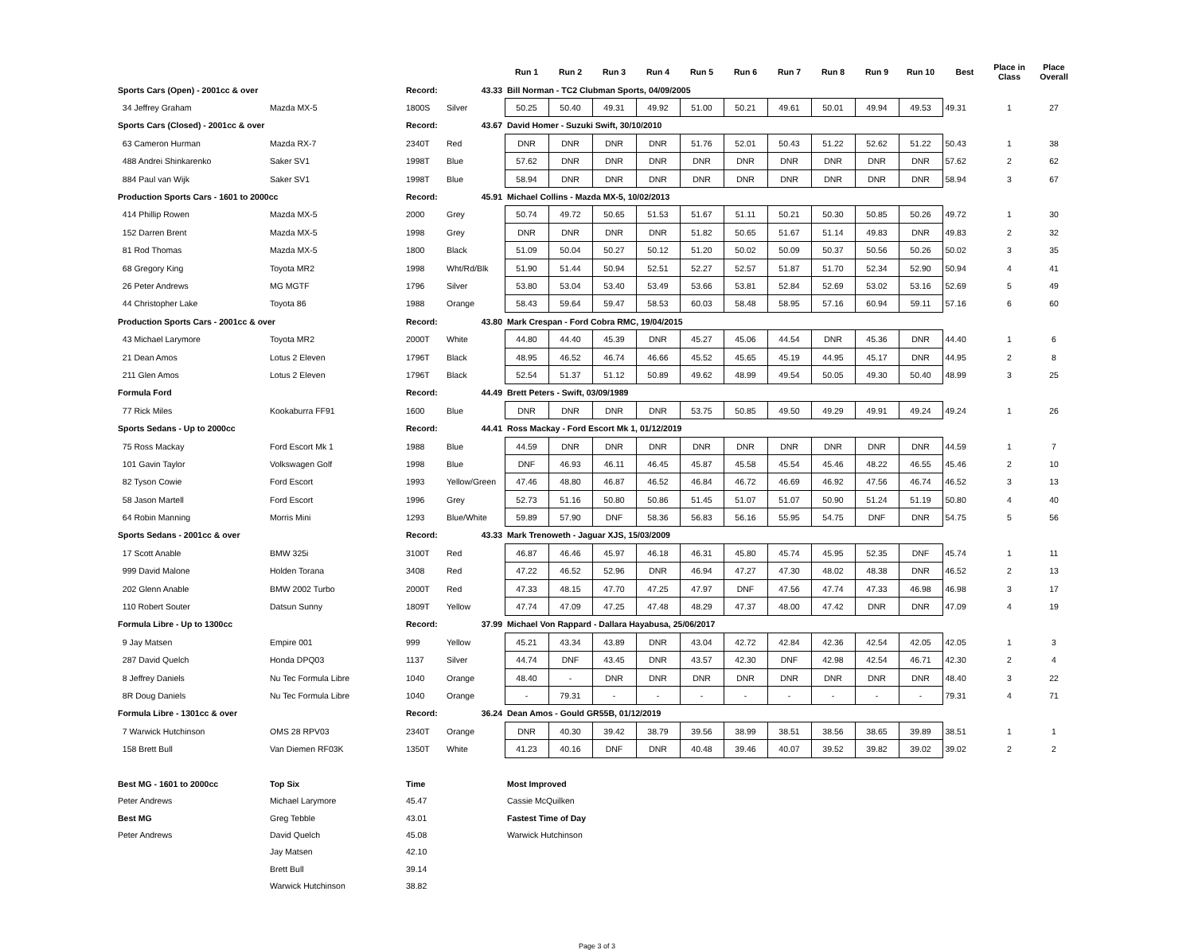| | | | | Run 1 | Run 2 | Run 3 | Run 4 | Run 5 | Run 6 | Run 7 | Run 8 | Run 9 | Run 10 | Best | Place in Class | Place Overall |
| --- | --- | --- | --- | --- | --- | --- | --- | --- | --- | --- | --- | --- | --- | --- | --- | --- |
| Sports Cars (Open) - 2001cc & over | | Record: | 43.33 | Bill Norman - TC2 Clubman Sports, 04/09/2005 | | | | | | | | | | | | |
| 34 Jeffrey Graham | Mazda MX-5 | 1800S | Silver | 50.25 | 50.40 | 49.31 | 49.92 | 51.00 | 50.21 | 49.61 | 50.01 | 49.94 | 49.53 | 49.31 | 1 | 27 |
| Sports Cars (Closed) - 2001cc & over | | Record: | 43.67 | David Homer - Suzuki Swift, 30/10/2010 | | | | | | | | | | | | |
| 63 Cameron Hurman | Mazda RX-7 | 2340T | Red | DNR | DNR | DNR | DNR | 51.76 | 52.01 | 50.43 | 51.22 | 52.62 | 51.22 | 50.43 | 1 | 38 |
| 488 Andrei Shinkarenko | Saker SV1 | 1998T | Blue | 57.62 | DNR | DNR | DNR | DNR | DNR | DNR | DNR | DNR | DNR | 57.62 | 2 | 62 |
| 884 Paul van Wijk | Saker SV1 | 1998T | Blue | 58.94 | DNR | DNR | DNR | DNR | DNR | DNR | DNR | DNR | DNR | 58.94 | 3 | 67 |
| Production Sports Cars - 1601 to 2000cc | | Record: | 45.91 | Michael Collins - Mazda MX-5, 10/02/2013 | | | | | | | | | | | | |
| 414 Phillip Rowen | Mazda MX-5 | 2000 | Grey | 50.74 | 49.72 | 50.65 | 51.53 | 51.67 | 51.11 | 50.21 | 50.30 | 50.85 | 50.26 | 49.72 | 1 | 30 |
| 152 Darren Brent | Mazda MX-5 | 1998 | Grey | DNR | DNR | DNR | DNR | 51.82 | 50.65 | 51.67 | 51.14 | 49.83 | DNR | 49.83 | 2 | 32 |
| 81 Rod Thomas | Mazda MX-5 | 1800 | Black | 51.09 | 50.04 | 50.27 | 50.12 | 51.20 | 50.02 | 50.09 | 50.37 | 50.56 | 50.26 | 50.02 | 3 | 35 |
| 68 Gregory King | Toyota MR2 | 1998 | Wht/Rd/Blk | 51.90 | 51.44 | 50.94 | 52.51 | 52.27 | 52.57 | 51.87 | 51.70 | 52.34 | 52.90 | 50.94 | 4 | 41 |
| 26 Peter Andrews | MG MGTF | 1796 | Silver | 53.80 | 53.04 | 53.40 | 53.49 | 53.66 | 53.81 | 52.84 | 52.69 | 53.02 | 53.16 | 52.69 | 5 | 49 |
| 44 Christopher Lake | Toyota 86 | 1988 | Orange | 58.43 | 59.64 | 59.47 | 58.53 | 60.03 | 58.48 | 58.95 | 57.16 | 60.94 | 59.11 | 57.16 | 6 | 60 |
| Production Sports Cars - 2001cc & over | | Record: | 43.80 | Mark Crespan - Ford Cobra RMC, 19/04/2015 | | | | | | | | | | | | |
| 43 Michael Larymore | Toyota MR2 | 2000T | White | 44.80 | 44.40 | 45.39 | DNR | 45.27 | 45.06 | 44.54 | DNR | 45.36 | DNR | 44.40 | 1 | 6 |
| 21 Dean Amos | Lotus 2 Eleven | 1796T | Black | 48.95 | 46.52 | 46.74 | 46.66 | 45.52 | 45.65 | 45.19 | 44.95 | 45.17 | DNR | 44.95 | 2 | 8 |
| 211 Glen Amos | Lotus 2 Eleven | 1796T | Black | 52.54 | 51.37 | 51.12 | 50.89 | 49.62 | 48.99 | 49.54 | 50.05 | 49.30 | 50.40 | 48.99 | 3 | 25 |
| Formula Ford | | Record: | 44.49 | Brett Peters - Swift, 03/09/1989 | | | | | | | | | | | | |
| 77 Rick Miles | Kookaburra FF91 | 1600 | Blue | DNR | DNR | DNR | DNR | 53.75 | 50.85 | 49.50 | 49.29 | 49.91 | 49.24 | 49.24 | 1 | 26 |
| Sports Sedans - Up to 2000cc | | Record: | 44.41 | Ross Mackay - Ford Escort Mk 1, 01/12/2019 | | | | | | | | | | | | |
| 75 Ross Mackay | Ford Escort Mk 1 | 1988 | Blue | 44.59 | DNR | DNR | DNR | DNR | DNR | DNR | DNR | DNR | DNR | 44.59 | 1 | 7 |
| 101 Gavin Taylor | Volkswagen Golf | 1998 | Blue | DNF | 46.93 | 46.11 | 46.45 | 45.87 | 45.58 | 45.54 | 45.46 | 48.22 | 46.55 | 45.46 | 2 | 10 |
| 82 Tyson Cowie | Ford Escort | 1993 | Yellow/Green | 47.46 | 48.80 | 46.87 | 46.52 | 46.84 | 46.72 | 46.69 | 46.92 | 47.56 | 46.74 | 46.52 | 3 | 13 |
| 58 Jason Martell | Ford Escort | 1996 | Grey | 52.73 | 51.16 | 50.80 | 50.86 | 51.45 | 51.07 | 51.07 | 50.90 | 51.24 | 51.19 | 50.80 | 4 | 40 |
| 64 Robin Manning | Morris Mini | 1293 | Blue/White | 59.89 | 57.90 | DNF | 58.36 | 56.83 | 56.16 | 55.95 | 54.75 | DNF | DNR | 54.75 | 5 | 56 |
| Sports Sedans - 2001cc & over | | Record: | 43.33 | Mark Trenoweth - Jaguar XJS, 15/03/2009 | | | | | | | | | | | | |
| 17 Scott Anable | BMW 325i | 3100T | Red | 46.87 | 46.46 | 45.97 | 46.18 | 46.31 | 45.80 | 45.74 | 45.95 | 52.35 | DNF | 45.74 | 1 | 11 |
| 999 David Malone | Holden Torana | 3408 | Red | 47.22 | 46.52 | 52.96 | DNR | 46.94 | 47.27 | 47.30 | 48.02 | 48.38 | DNR | 46.52 | 2 | 13 |
| 202 Glenn Anable | BMW 2002 Turbo | 2000T | Red | 47.33 | 48.15 | 47.70 | 47.25 | 47.97 | DNF | 47.56 | 47.74 | 47.33 | 46.98 | 46.98 | 3 | 17 |
| 110 Robert Souter | Datsun Sunny | 1809T | Yellow | 47.74 | 47.09 | 47.25 | 47.48 | 48.29 | 47.37 | 48.00 | 47.42 | DNR | DNR | 47.09 | 4 | 19 |
| Formula Libre - Up to 1300cc | | Record: | 37.99 | Michael Von Rappard - Dallara Hayabusa, 25/06/2017 | | | | | | | | | | | | |
| 9 Jay Matsen | Empire 001 | 999 | Yellow | 45.21 | 43.34 | 43.89 | DNR | 43.04 | 42.72 | 42.84 | 42.36 | 42.54 | 42.05 | 42.05 | 1 | 3 |
| 287 David Quelch | Honda DPQ03 | 1137 | Silver | 44.74 | DNF | 43.45 | DNR | 43.57 | 42.30 | DNF | 42.98 | 42.54 | 46.71 | 42.30 | 2 | 4 |
| 8 Jeffrey Daniels | Nu Tec Formula Libre | 1040 | Orange | 48.40 | - | DNR | DNR | DNR | DNR | DNR | DNR | DNR | DNR | 48.40 | 3 | 22 |
| 8R Doug Daniels | Nu Tec Formula Libre | 1040 | Orange | - | 79.31 | - | - | - | - | - | - | - | - | 79.31 | 4 | 71 |
| Formula Libre - 1301cc & over | | Record: | 36.24 | Dean Amos - Gould GR55B, 01/12/2019 | | | | | | | | | | | | |
| 7 Warwick Hutchinson | OMS 28 RPV03 | 2340T | Orange | DNR | 40.30 | 39.42 | 38.79 | 39.56 | 38.99 | 38.51 | 38.56 | 38.65 | 39.89 | 38.51 | 1 | 1 |
| 158 Brett Bull | Van Diemen RF03K | 1350T | White | 41.23 | 40.16 | DNF | DNR | 40.48 | 39.46 | 40.07 | 39.52 | 39.82 | 39.02 | 39.02 | 2 | 2 |
| Best MG - 1601 to 2000cc | Top Six | Time | | Most Improved | | | | | | | | | | | | |
| Peter Andrews | Michael Larymore | 45.47 | | Cassie McQuilken | | | | | | | | | | | | |
| Best MG | Greg Tebble | 43.01 | | Fastest Time of Day | | | | | | | | | | | | |
| Peter Andrews | David Quelch | 45.08 | | Warwick Hutchinson | | | | | | | | | | | | |
| | Jay Matsen | 42.10 | | | | | | | | | | | | | | |
| | Brett Bull | 39.14 | | | | | | | | | | | | | | |
| | Warwick Hutchinson | 38.82 | | | | | | | | | | | | | | |
Page 3 of 3